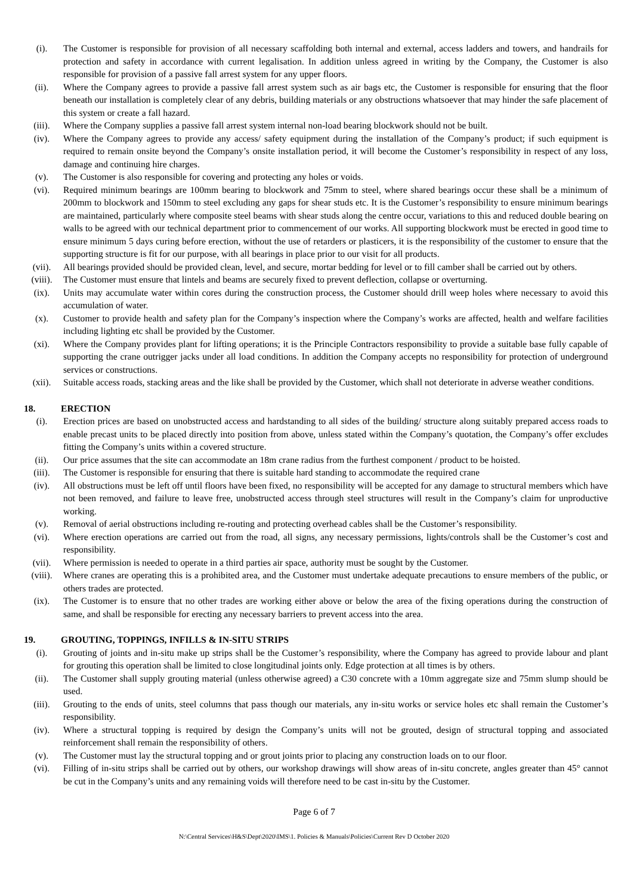(i). The Customer is responsible for provision of all necessary scaffolding both internal and external, access ladders and towers, and handrails for protection and safety in accordance with current legalisation. In addition unless agreed in writing by the Company, the Customer is also responsible for provision of a passive fall arrest system for any upper floors.
(ii). Where the Company agrees to provide a passive fall arrest system such as air bags etc, the Customer is responsible for ensuring that the floor beneath our installation is completely clear of any debris, building materials or any obstructions whatsoever that may hinder the safe placement of this system or create a fall hazard.
(iii). Where the Company supplies a passive fall arrest system internal non-load bearing blockwork should not be built.
(iv). Where the Company agrees to provide any access/ safety equipment during the installation of the Company’s product; if such equipment is required to remain onsite beyond the Company’s onsite installation period, it will become the Customer’s responsibility in respect of any loss, damage and continuing hire charges.
(v). The Customer is also responsible for covering and protecting any holes or voids.
(vi). Required minimum bearings are 100mm bearing to blockwork and 75mm to steel, where shared bearings occur these shall be a minimum of 200mm to blockwork and 150mm to steel excluding any gaps for shear studs etc. It is the Customer’s responsibility to ensure minimum bearings are maintained, particularly where composite steel beams with shear studs along the centre occur, variations to this and reduced double bearing on walls to be agreed with our technical department prior to commencement of our works. All supporting blockwork must be erected in good time to ensure minimum 5 days curing before erection, without the use of retarders or plasticers, it is the responsibility of the customer to ensure that the supporting structure is fit for our purpose, with all bearings in place prior to our visit for all products.
(vii). All bearings provided should be provided clean, level, and secure, mortar bedding for level or to fill camber shall be carried out by others.
(viii). The Customer must ensure that lintels and beams are securely fixed to prevent deflection, collapse or overturning.
(ix). Units may accumulate water within cores during the construction process, the Customer should drill weep holes where necessary to avoid this accumulation of water.
(x). Customer to provide health and safety plan for the Company’s inspection where the Company’s works are affected, health and welfare facilities including lighting etc shall be provided by the Customer.
(xi). Where the Company provides plant for lifting operations; it is the Principle Contractors responsibility to provide a suitable base fully capable of supporting the crane outrigger jacks under all load conditions. In addition the Company accepts no responsibility for protection of underground services or constructions.
(xii). Suitable access roads, stacking areas and the like shall be provided by the Customer, which shall not deteriorate in adverse weather conditions.
18. ERECTION
(i). Erection prices are based on unobstructed access and hardstanding to all sides of the building/ structure along suitably prepared access roads to enable precast units to be placed directly into position from above, unless stated within the Company’s quotation, the Company’s offer excludes fitting the Company’s units within a covered structure.
(ii). Our price assumes that the site can accommodate an 18m crane radius from the furthest component / product to be hoisted.
(iii). The Customer is responsible for ensuring that there is suitable hard standing to accommodate the required crane
(iv). All obstructions must be left off until floors have been fixed, no responsibility will be accepted for any damage to structural members which have not been removed, and failure to leave free, unobstructed access through steel structures will result in the Company’s claim for unproductive working.
(v). Removal of aerial obstructions including re-routing and protecting overhead cables shall be the Customer’s responsibility.
(vi). Where erection operations are carried out from the road, all signs, any necessary permissions, lights/controls shall be the Customer’s cost and responsibility.
(vii). Where permission is needed to operate in a third parties air space, authority must be sought by the Customer.
(viii). Where cranes are operating this is a prohibited area, and the Customer must undertake adequate precautions to ensure members of the public, or others trades are protected.
(ix). The Customer is to ensure that no other trades are working either above or below the area of the fixing operations during the construction of same, and shall be responsible for erecting any necessary barriers to prevent access into the area.
19. GROUTING, TOPPINGS, INFILLS & IN-SITU STRIPS
(i). Grouting of joints and in-situ make up strips shall be the Customer’s responsibility, where the Company has agreed to provide labour and plant for grouting this operation shall be limited to close longitudinal joints only. Edge protection at all times is by others.
(ii). The Customer shall supply grouting material (unless otherwise agreed) a C30 concrete with a 10mm aggregate size and 75mm slump should be used.
(iii). Grouting to the ends of units, steel columns that pass though our materials, any in-situ works or service holes etc shall remain the Customer’s responsibility.
(iv). Where a structural topping is required by design the Company’s units will not be grouted, design of structural topping and associated reinforcement shall remain the responsibility of others.
(v). The Customer must lay the structural topping and or grout joints prior to placing any construction loads on to our floor.
(vi). Filling of in-situ strips shall be carried out by others, our workshop drawings will show areas of in-situ concrete, angles greater than 45° cannot be cut in the Company’s units and any remaining voids will therefore need to be cast in-situ by the Customer.
Page 6 of 7
N:\Central Services\H&S\Dept\2020\IMS\1. Policies & Manuals\Policies\Current Rev D October 2020